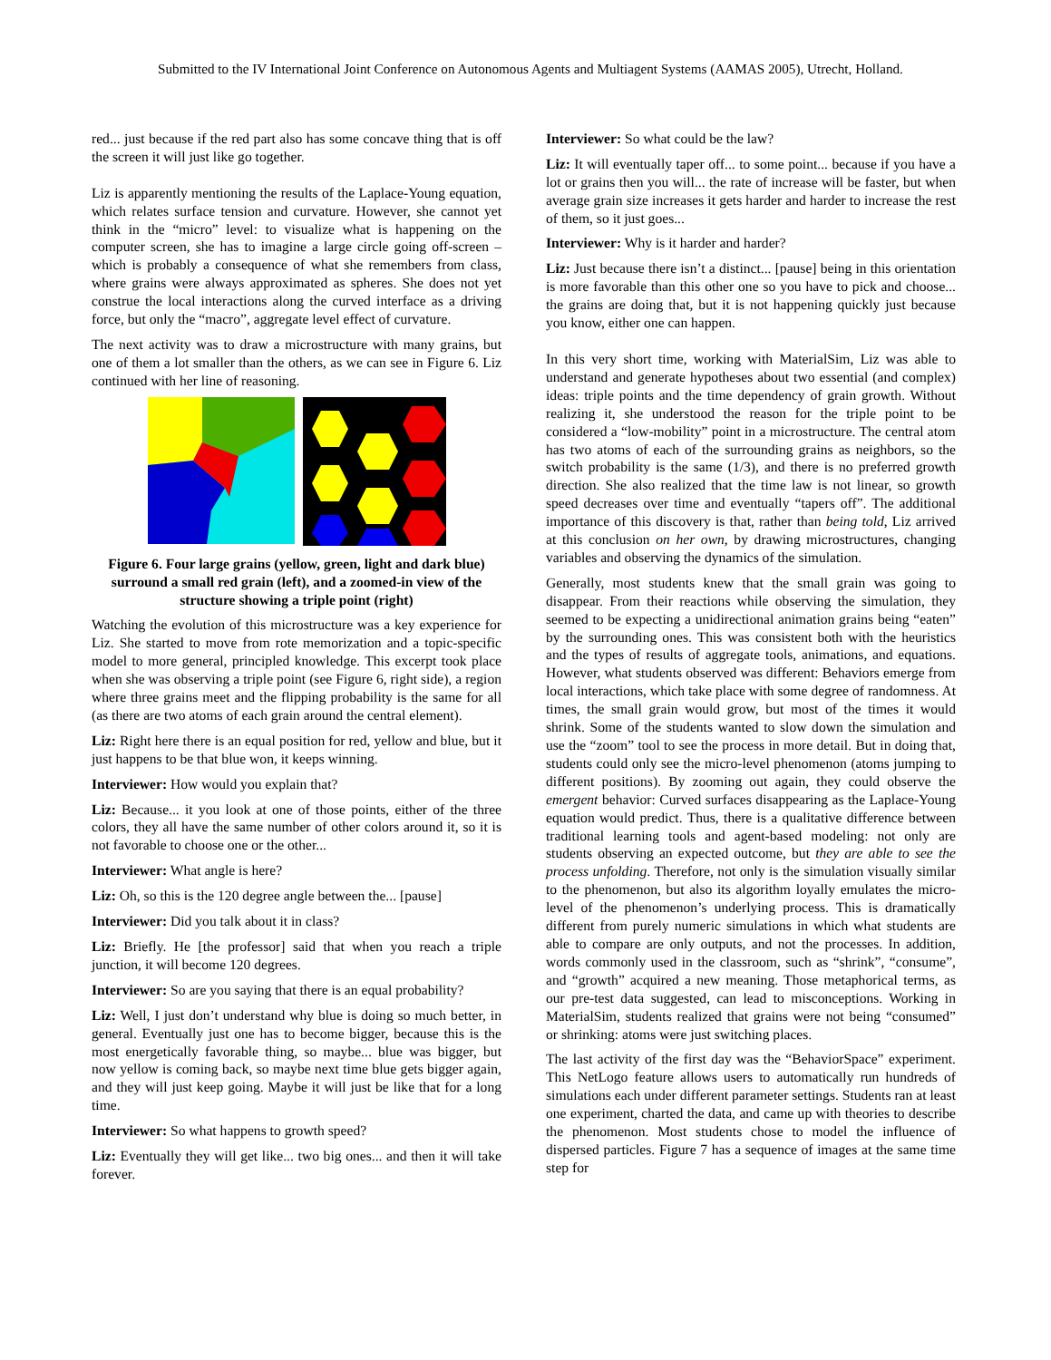Submitted to the IV International Joint Conference on Autonomous Agents and Multiagent Systems (AAMAS 2005), Utrecht, Holland.
red... just because if the red part also has some concave thing that is off the screen it will just like go together.
Liz is apparently mentioning the results of the Laplace-Young equation, which relates surface tension and curvature. However, she cannot yet think in the “micro” level: to visualize what is happening on the computer screen, she has to imagine a large circle going off-screen – which is probably a consequence of what she remembers from class, where grains were always approximated as spheres. She does not yet construe the local interactions along the curved interface as a driving force, but only the “macro”, aggregate level effect of curvature.
The next activity was to draw a microstructure with many grains, but one of them a lot smaller than the others, as we can see in Figure 6. Liz continued with her line of reasoning.
Figure 6. Four large grains (yellow, green, light and dark blue) surround a small red grain (left), and a zoomed-in view of the structure showing a triple point (right)
Watching the evolution of this microstructure was a key experience for Liz. She started to move from rote memorization and a topic-specific model to more general, principled knowledge. This excerpt took place when she was observing a triple point (see Figure 6, right side), a region where three grains meet and the flipping probability is the same for all (as there are two atoms of each grain around the central element).
Liz: Right here there is an equal position for red, yellow and blue, but it just happens to be that blue won, it keeps winning.
Interviewer: How would you explain that?
Liz: Because... it you look at one of those points, either of the three colors, they all have the same number of other colors around it, so it is not favorable to choose one or the other...
Interviewer: What angle is here?
Liz: Oh, so this is the 120 degree angle between the... [pause]
Interviewer: Did you talk about it in class?
Liz: Briefly. He [the professor] said that when you reach a triple junction, it will become 120 degrees.
Interviewer: So are you saying that there is an equal probability?
Liz: Well, I just don’t understand why blue is doing so much better, in general. Eventually just one has to become bigger, because this is the most energetically favorable thing, so maybe... blue was bigger, but now yellow is coming back, so maybe next time blue gets bigger again, and they will just keep going. Maybe it will just be like that for a long time.
Interviewer: So what happens to growth speed?
Liz: Eventually they will get like... two big ones... and then it will take forever.
Interviewer: So what could be the law?
Liz: It will eventually taper off... to some point... because if you have a lot or grains then you will... the rate of increase will be faster, but when average grain size increases it gets harder and harder to increase the rest of them, so it just goes...
Interviewer: Why is it harder and harder?
Liz: Just because there isn’t a distinct... [pause] being in this orientation is more favorable than this other one so you have to pick and choose... the grains are doing that, but it is not happening quickly just because you know, either one can happen.
In this very short time, working with MaterialSim, Liz was able to understand and generate hypotheses about two essential (and complex) ideas: triple points and the time dependency of grain growth. Without realizing it, she understood the reason for the triple point to be considered a “low-mobility” point in a microstructure. The central atom has two atoms of each of the surrounding grains as neighbors, so the switch probability is the same (1/3), and there is no preferred growth direction. She also realized that the time law is not linear, so growth speed decreases over time and eventually “tapers off”. The additional importance of this discovery is that, rather than being told, Liz arrived at this conclusion on her own, by drawing microstructures, changing variables and observing the dynamics of the simulation.
Generally, most students knew that the small grain was going to disappear. From their reactions while observing the simulation, they seemed to be expecting a unidirectional animation grains being “eaten” by the surrounding ones. This was consistent both with the heuristics and the types of results of aggregate tools, animations, and equations. However, what students observed was different: Behaviors emerge from local interactions, which take place with some degree of randomness. At times, the small grain would grow, but most of the times it would shrink. Some of the students wanted to slow down the simulation and use the “zoom” tool to see the process in more detail. But in doing that, students could only see the micro-level phenomenon (atoms jumping to different positions). By zooming out again, they could observe the emergent behavior: Curved surfaces disappearing as the Laplace-Young equation would predict. Thus, there is a qualitative difference between traditional learning tools and agent-based modeling: not only are students observing an expected outcome, but they are able to see the process unfolding. Therefore, not only is the simulation visually similar to the phenomenon, but also its algorithm loyally emulates the micro-level of the phenomenon’s underlying process. This is dramatically different from purely numeric simulations in which what students are able to compare are only outputs, and not the processes. In addition, words commonly used in the classroom, such as “shrink”, “consume”, and “growth” acquired a new meaning. Those metaphorical terms, as our pre-test data suggested, can lead to misconceptions. Working in MaterialSim, students realized that grains were not being “consumed” or shrinking: atoms were just switching places.
The last activity of the first day was the “BehaviorSpace” experiment. This NetLogo feature allows users to automatically run hundreds of simulations each under different parameter settings. Students ran at least one experiment, charted the data, and came up with theories to describe the phenomenon. Most students chose to model the influence of dispersed particles. Figure 7 has a sequence of images at the same time step for